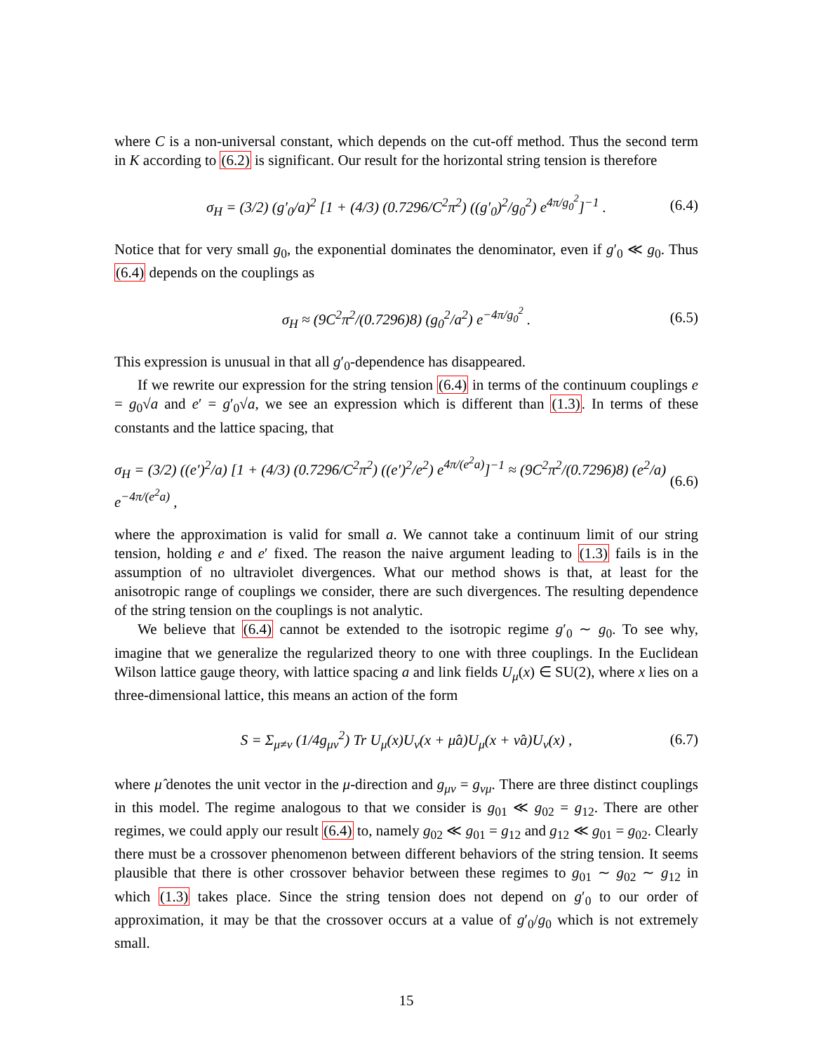where C is a non-universal constant, which depends on the cut-off method. Thus the second term in K according to (6.2) is significant. Our result for the horizontal string tension is therefore
σ<sub>H</sub> = (3/2) (g′<sub>0</sub>/a)<sup>2</sup> [1 + (4/3) (0.7296/C<sup>2</sup>π<sup>2</sup>) ((g′<sub>0</sub>)<sup>2</sup>/g<sub>0</sub><sup>2</sup>) e<sup>4π/g<sub>0</sub><sup>2</sup></sup>]<sup>−1</sup> . (6.4)
Notice that for very small g<sub>0</sub>, the exponential dominates the denominator, even if g′<sub>0</sub> ≪ g<sub>0</sub>. Thus (6.4) depends on the couplings as
σ<sub>H</sub> ≈ (9C<sup>2</sup>π<sup>2</sup>/(0.7296)8) (g<sub>0</sub><sup>2</sup>/a<sup>2</sup>) e<sup>−4π/g<sub>0</sub><sup>2</sup></sup> . (6.5)
This expression is unusual in that all g′<sub>0</sub>-dependence has disappeared.
If we rewrite our expression for the string tension (6.4) in terms of the continuum couplings e = g<sub>0</sub>√a and e′ = g′<sub>0</sub>√a, we see an expression which is different than (1.3). In terms of these constants and the lattice spacing, that
σ<sub>H</sub> = (3/2) ((e′)<sup>2</sup>/a) [1 + (4/3) (0.7296/C<sup>2</sup>π<sup>2</sup>) ((e′)<sup>2</sup>/e<sup>2</sup>) e<sup>4π/(e<sup>2</sup>a)</sup>]<sup>−1</sup> ≈ (9C<sup>2</sup>π<sup>2</sup>/(0.7296)8) (e<sup>2</sup>/a) e<sup>−4π/(e<sup>2</sup>a)</sup> , (6.6)
where the approximation is valid for small a. We cannot take a continuum limit of our string tension, holding e and e′ fixed. The reason the naive argument leading to (1.3) fails is in the assumption of no ultraviolet divergences. What our method shows is that, at least for the anisotropic range of couplings we consider, there are such divergences. The resulting dependence of the string tension on the couplings is not analytic.
We believe that (6.4) cannot be extended to the isotropic regime g′<sub>0</sub> ∼ g<sub>0</sub>. To see why, imagine that we generalize the regularized theory to one with three couplings. In the Euclidean Wilson lattice gauge theory, with lattice spacing a and link fields U<sub>μ</sub>(x) ∈ SU(2), where x lies on a three-dimensional lattice, this means an action of the form
S = Σ<sub>μ≠ν</sub> (1/4g<sub>μν</sub><sup>2</sup>) Tr U<sub>μ</sub>(x)U<sub>ν</sub>(x + μ̂a)U<sub>μ</sub>(x + ν̂a)U<sub>ν</sub>(x) , (6.7)
where μ̂ denotes the unit vector in the μ-direction and g<sub>μν</sub> = g<sub>νμ</sub>. There are three distinct couplings in this model. The regime analogous to that we consider is g<sub>01</sub> ≪ g<sub>02</sub> = g<sub>12</sub>. There are other regimes, we could apply our result (6.4) to, namely g<sub>02</sub> ≪ g<sub>01</sub> = g<sub>12</sub> and g<sub>12</sub> ≪ g<sub>01</sub> = g<sub>02</sub>. Clearly there must be a crossover phenomenon between different behaviors of the string tension. It seems plausible that there is other crossover behavior between these regimes to g<sub>01</sub> ∼ g<sub>02</sub> ∼ g<sub>12</sub> in which (1.3) takes place. Since the string tension does not depend on g′<sub>0</sub> to our order of approximation, it may be that the crossover occurs at a value of g′<sub>0</sub>/g<sub>0</sub> which is not extremely small.
15